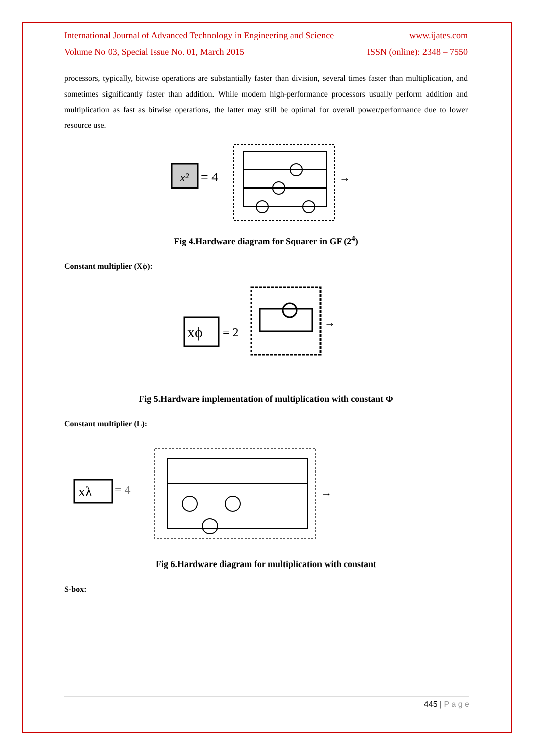International Journal of Advanced Technology in Engineering and Science www.ijates.com
Volume No 03, Special Issue No. 01, March 2015 ISSN (online): 2348 – 7550
processors, typically, bitwise operations are substantially faster than division, several times faster than multiplication, and sometimes significantly faster than addition. While modern high-performance processors usually perform addition and multiplication as fast as bitwise operations, the latter may still be optimal for overall power/performance due to lower resource use.
x²
= 4
→
Fig 4.Hardware diagram for Squarer in GF (2<sup>4</sup>)
Constant multiplier (Xϕ):
xϕ
= 2
→
Fig 5.Hardware implementation of multiplication with constant Φ
Constant multiplier (L):
xλ
= 4
→
Fig 6.Hardware diagram for multiplication with constant
S-box:
445 | P a g e